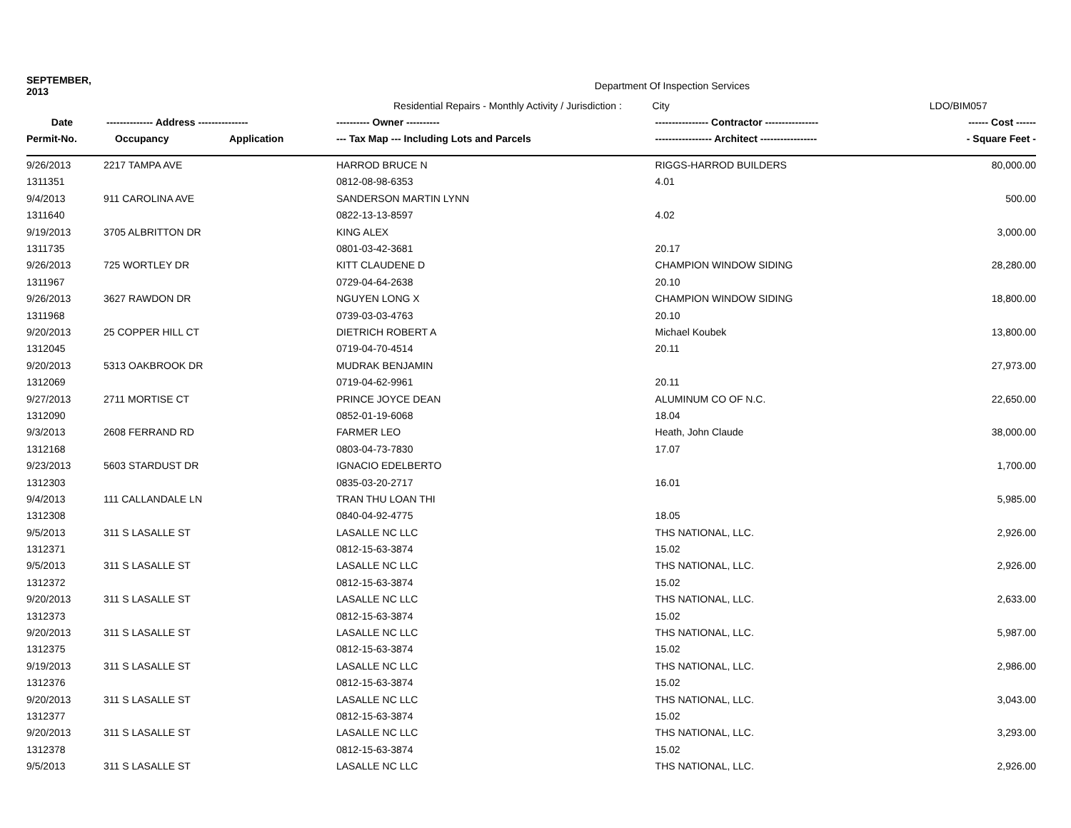| SEPTEMBER, 2013 | | | Department Of Inspection Services | | |
| | | | Residential Repairs - Monthly Activity / Jurisdiction : City | | LDO/BIM057 |
| Date | -------------- Address --------------- | | ---------- Owner ---------- | ---------------- Contractor ---------------- | ------ Cost ------ |
| Permit-No. | Occupancy | Application | --- Tax Map --- Including Lots and Parcels | ----------------- Architect ----------------- | - Square Feet - |
| 9/26/2013 | 2217 TAMPA AVE | | HARROD BRUCE N | RIGGS-HARROD BUILDERS | 80,000.00 |
| 1311351 | | | 0812-08-98-6353 | 4.01 | |
| 9/4/2013 | 911 CAROLINA AVE | | SANDERSON MARTIN LYNN | | 500.00 |
| 1311640 | | | 0822-13-13-8597 | 4.02 | |
| 9/19/2013 | 3705 ALBRITTON DR | | KING ALEX | | 3,000.00 |
| 1311735 | | | 0801-03-42-3681 | 20.17 | |
| 9/26/2013 | 725 WORTLEY DR | | KITT CLAUDENE D | CHAMPION WINDOW SIDING | 28,280.00 |
| 1311967 | | | 0729-04-64-2638 | 20.10 | |
| 9/26/2013 | 3627 RAWDON DR | | NGUYEN LONG X | CHAMPION WINDOW SIDING | 18,800.00 |
| 1311968 | | | 0739-03-03-4763 | 20.10 | |
| 9/20/2013 | 25 COPPER HILL CT | | DIETRICH ROBERT A | Michael Koubek | 13,800.00 |
| 1312045 | | | 0719-04-70-4514 | 20.11 | |
| 9/20/2013 | 5313 OAKBROOK DR | | MUDRAK BENJAMIN | | 27,973.00 |
| 1312069 | | | 0719-04-62-9961 | 20.11 | |
| 9/27/2013 | 2711 MORTISE CT | | PRINCE JOYCE DEAN | ALUMINUM CO OF N.C. | 22,650.00 |
| 1312090 | | | 0852-01-19-6068 | 18.04 | |
| 9/3/2013 | 2608 FERRAND RD | | FARMER LEO | Heath, John Claude | 38,000.00 |
| 1312168 | | | 0803-04-73-7830 | 17.07 | |
| 9/23/2013 | 5603 STARDUST DR | | IGNACIO EDELBERTO | | 1,700.00 |
| 1312303 | | | 0835-03-20-2717 | 16.01 | |
| 9/4/2013 | 111 CALLANDALE LN | | TRAN THU LOAN THI | | 5,985.00 |
| 1312308 | | | 0840-04-92-4775 | 18.05 | |
| 9/5/2013 | 311 S LASALLE ST | | LASALLE NC LLC | THS NATIONAL, LLC. | 2,926.00 |
| 1312371 | | | 0812-15-63-3874 | 15.02 | |
| 9/5/2013 | 311 S LASALLE ST | | LASALLE NC LLC | THS NATIONAL, LLC. | 2,926.00 |
| 1312372 | | | 0812-15-63-3874 | 15.02 | |
| 9/20/2013 | 311 S LASALLE ST | | LASALLE NC LLC | THS NATIONAL, LLC. | 2,633.00 |
| 1312373 | | | 0812-15-63-3874 | 15.02 | |
| 9/20/2013 | 311 S LASALLE ST | | LASALLE NC LLC | THS NATIONAL, LLC. | 5,987.00 |
| 1312375 | | | 0812-15-63-3874 | 15.02 | |
| 9/19/2013 | 311 S LASALLE ST | | LASALLE NC LLC | THS NATIONAL, LLC. | 2,986.00 |
| 1312376 | | | 0812-15-63-3874 | 15.02 | |
| 9/20/2013 | 311 S LASALLE ST | | LASALLE NC LLC | THS NATIONAL, LLC. | 3,043.00 |
| 1312377 | | | 0812-15-63-3874 | 15.02 | |
| 9/20/2013 | 311 S LASALLE ST | | LASALLE NC LLC | THS NATIONAL, LLC. | 3,293.00 |
| 1312378 | | | 0812-15-63-3874 | 15.02 | |
| 9/5/2013 | 311 S LASALLE ST | | LASALLE NC LLC | THS NATIONAL, LLC. | 2,926.00 |